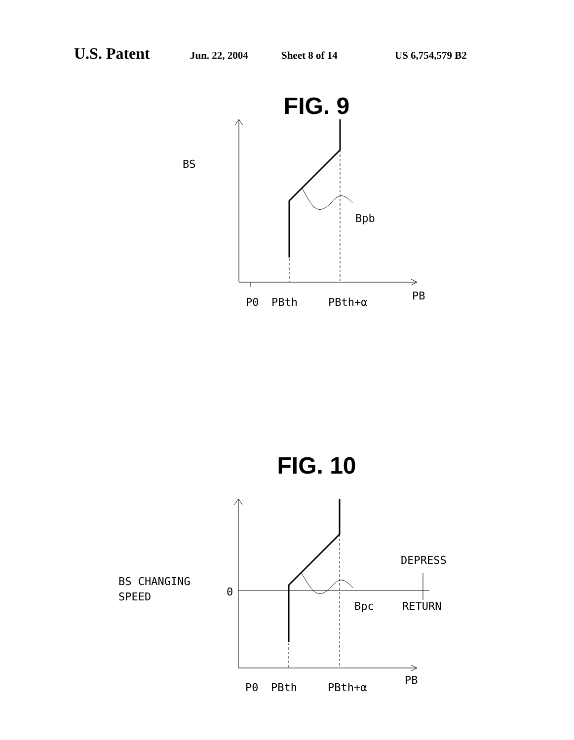U.S. Patent Jun. 22, 2004 Sheet 8 of 14 US 6,754,579 B2
FIG. 9
BS
Bpb
P0
PBth
PBth+α
PB
FIG. 10
DEPRESS
BS CHANGING
SPEED
0
Bpc
RETURN
P0
PBth
PBth+α
PB